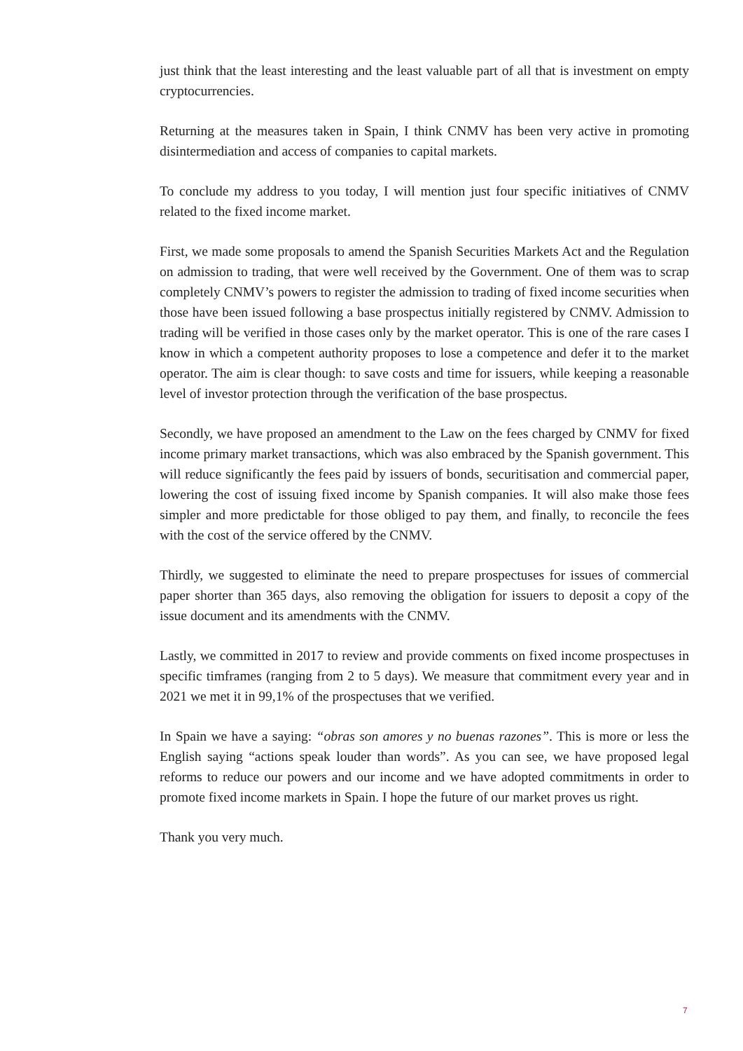just think that the least interesting and the least valuable part of all that is investment on empty cryptocurrencies.
Returning at the measures taken in Spain, I think CNMV has been very active in promoting disintermediation and access of companies to capital markets.
To conclude my address to you today, I will mention just four specific initiatives of CNMV related to the fixed income market.
First, we made some proposals to amend the Spanish Securities Markets Act and the Regulation on admission to trading, that were well received by the Government. One of them was to scrap completely CNMV’s powers to register the admission to trading of fixed income securities when those have been issued following a base prospectus initially registered by CNMV. Admission to trading will be verified in those cases only by the market operator. This is one of the rare cases I know in which a competent authority proposes to lose a competence and defer it to the market operator. The aim is clear though: to save costs and time for issuers, while keeping a reasonable level of investor protection through the verification of the base prospectus.
Secondly, we have proposed an amendment to the Law on the fees charged by CNMV for fixed income primary market transactions, which was also embraced by the Spanish government. This will reduce significantly the fees paid by issuers of bonds, securitisation and commercial paper, lowering the cost of issuing fixed income by Spanish companies. It will also make those fees simpler and more predictable for those obliged to pay them, and finally, to reconcile the fees with the cost of the service offered by the CNMV.
Thirdly, we suggested to eliminate the need to prepare prospectuses for issues of commercial paper shorter than 365 days, also removing the obligation for issuers to deposit a copy of the issue document and its amendments with the CNMV.
Lastly, we committed in 2017 to review and provide comments on fixed income prospectuses in specific timframes (ranging from 2 to 5 days). We measure that commitment every year and in 2021 we met it in 99,1% of the prospectuses that we verified.
In Spain we have a saying: “obras son amores y no buenas razones”. This is more or less the English saying “actions speak louder than words”. As you can see, we have proposed legal reforms to reduce our powers and our income and we have adopted commitments in order to promote fixed income markets in Spain. I hope the future of our market proves us right.
Thank you very much.
7